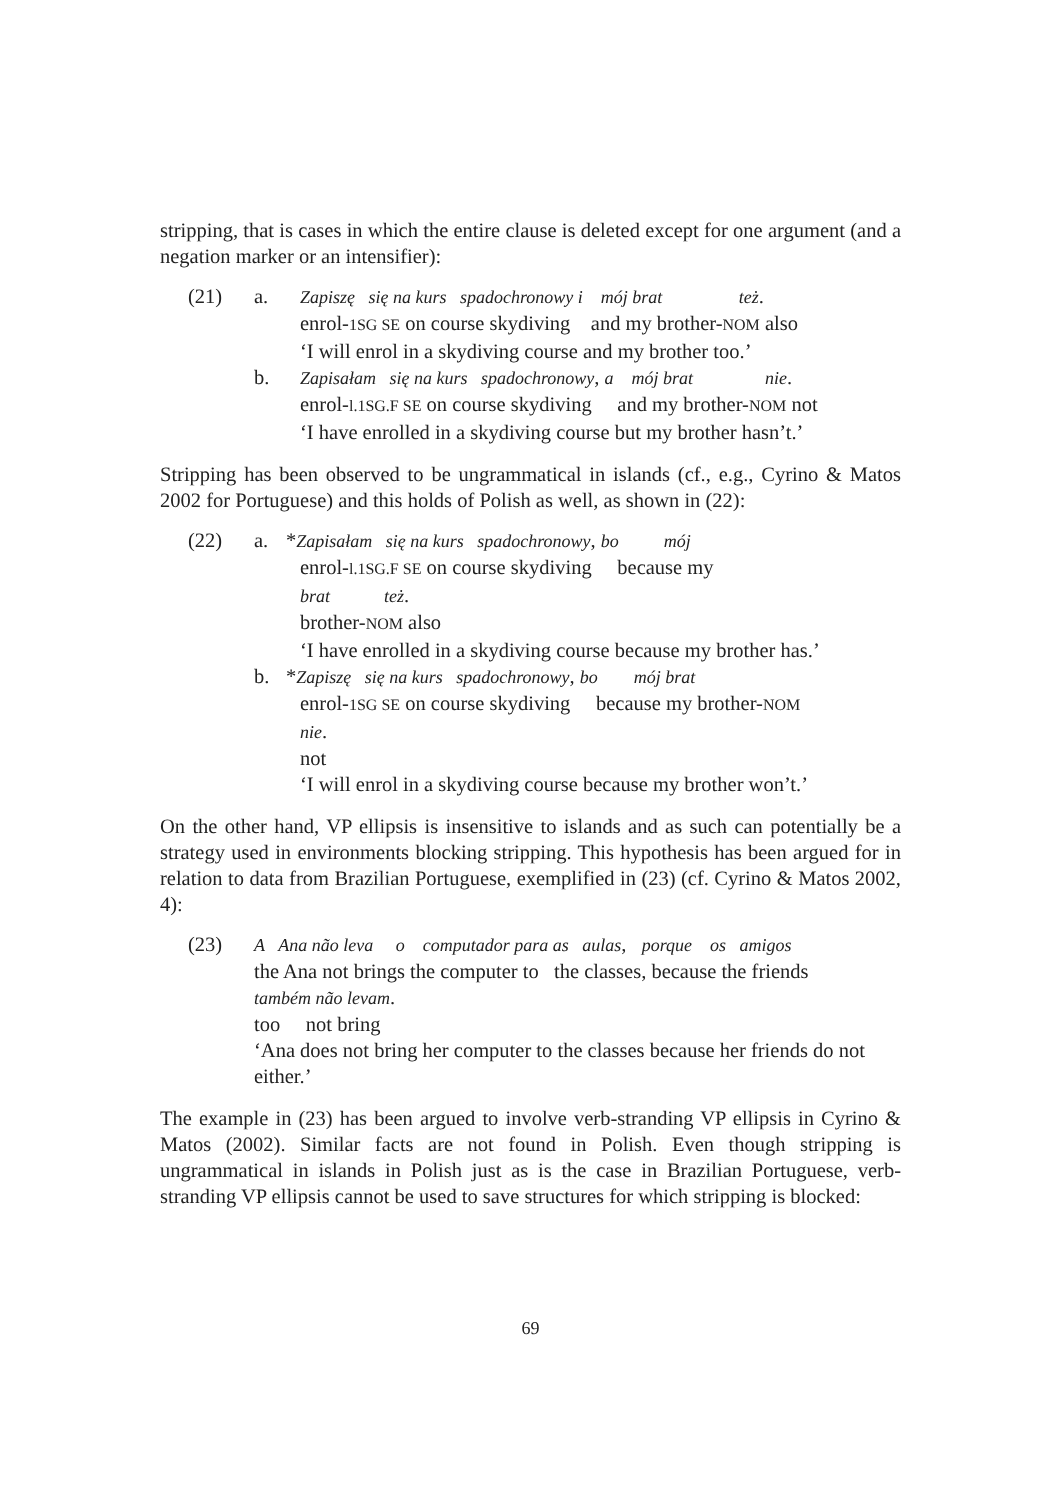stripping, that is cases in which the entire clause is deleted except for one argument (and a negation marker or an intensifier):
(21) a. Zapiszę się na kurs spadochronowy i mój brat też.
enrol-1SG SE on course skydiving and my brother-NOM also
‘I will enrol in a skydiving course and my brother too.’
b. Zapisałam się na kurs spadochronowy, a mój brat nie.
enrol-l.1SG.F SE on course skydiving and my brother-NOM not
‘I have enrolled in a skydiving course but my brother hasn’t.’
Stripping has been observed to be ungrammatical in islands (cf., e.g., Cyrino & Matos 2002 for Portuguese) and this holds of Polish as well, as shown in (22):
(22) a. *Zapisałam się na kurs spadochronowy, bo mój
enrol-l.1SG.F SE on course skydiving because my
brat też.
brother-NOM also
‘I have enrolled in a skydiving course because my brother has.’
b. *Zapiszę się na kurs spadochronowy, bo mój brat
enrol-1SG SE on course skydiving because my brother-NOM
nie.
not
‘I will enrol in a skydiving course because my brother won’t.’
On the other hand, VP ellipsis is insensitive to islands and as such can potentially be a strategy used in environments blocking stripping. This hypothesis has been argued for in relation to data from Brazilian Portuguese, exemplified in (23) (cf. Cyrino & Matos 2002, 4):
(23) A Ana não leva o computador para as aulas, porque os amigos
the Ana not brings the computer to the classes, because the friends
também não levam.
too not bring
‘Ana does not bring her computer to the classes because her friends do not either.’
The example in (23) has been argued to involve verb-stranding VP ellipsis in Cyrino & Matos (2002). Similar facts are not found in Polish. Even though stripping is ungrammatical in islands in Polish just as is the case in Brazilian Portuguese, verb-stranding VP ellipsis cannot be used to save structures for which stripping is blocked:
69